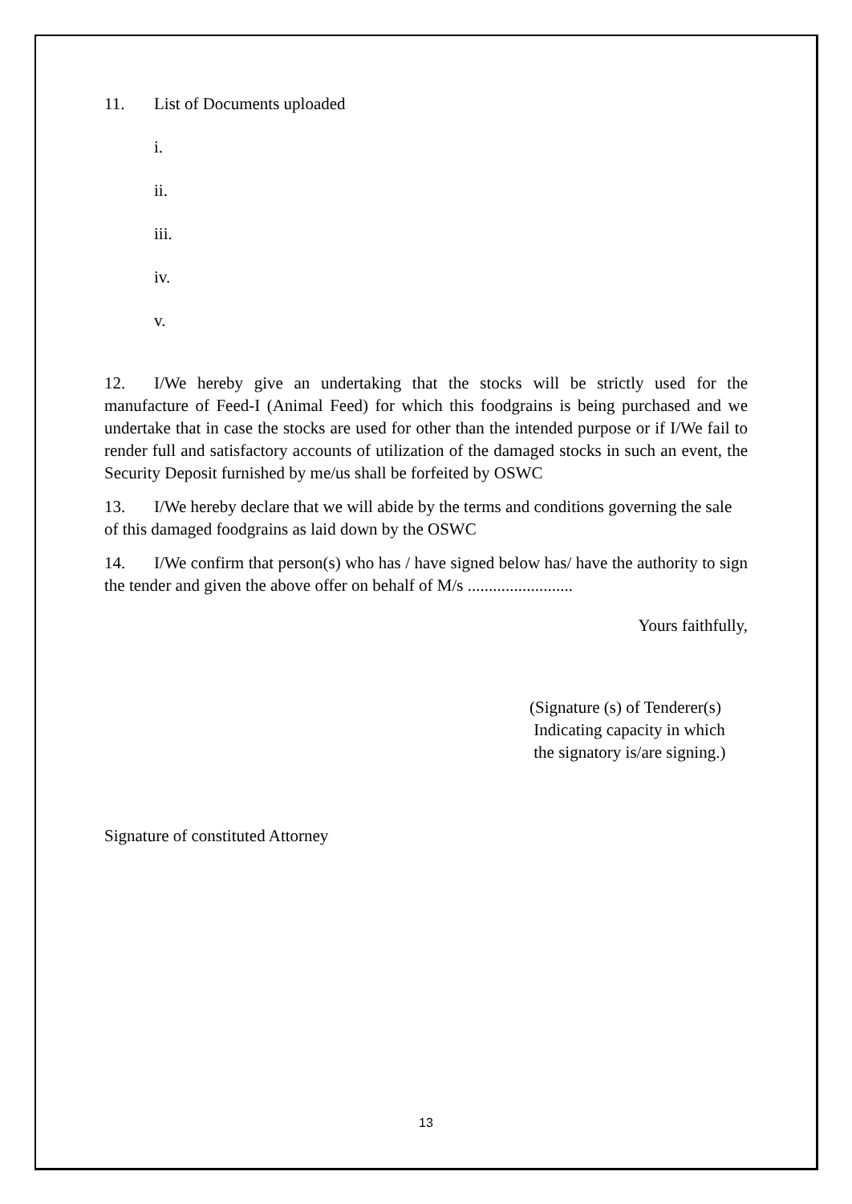11. List of Documents uploaded
i.
ii.
iii.
iv.
v.
12. I/We hereby give an undertaking that the stocks will be strictly used for the manufacture of Feed-I (Animal Feed) for which this foodgrains is being purchased and we undertake that in case the stocks are used for other than the intended purpose or if I/We fail to render full and satisfactory accounts of utilization of the damaged stocks in such an event, the Security Deposit furnished by me/us shall be forfeited by OSWC
13. I/We hereby declare that we will abide by the terms and conditions governing the sale of this damaged foodgrains as laid down by the OSWC
14. I/We confirm that person(s) who has / have signed below has/ have the authority to sign the tender and given the above offer on behalf of M/s .........................
Yours faithfully,
(Signature (s) of Tenderer(s)
Indicating capacity in which
the signatory is/are signing.)
Signature of constituted Attorney
13